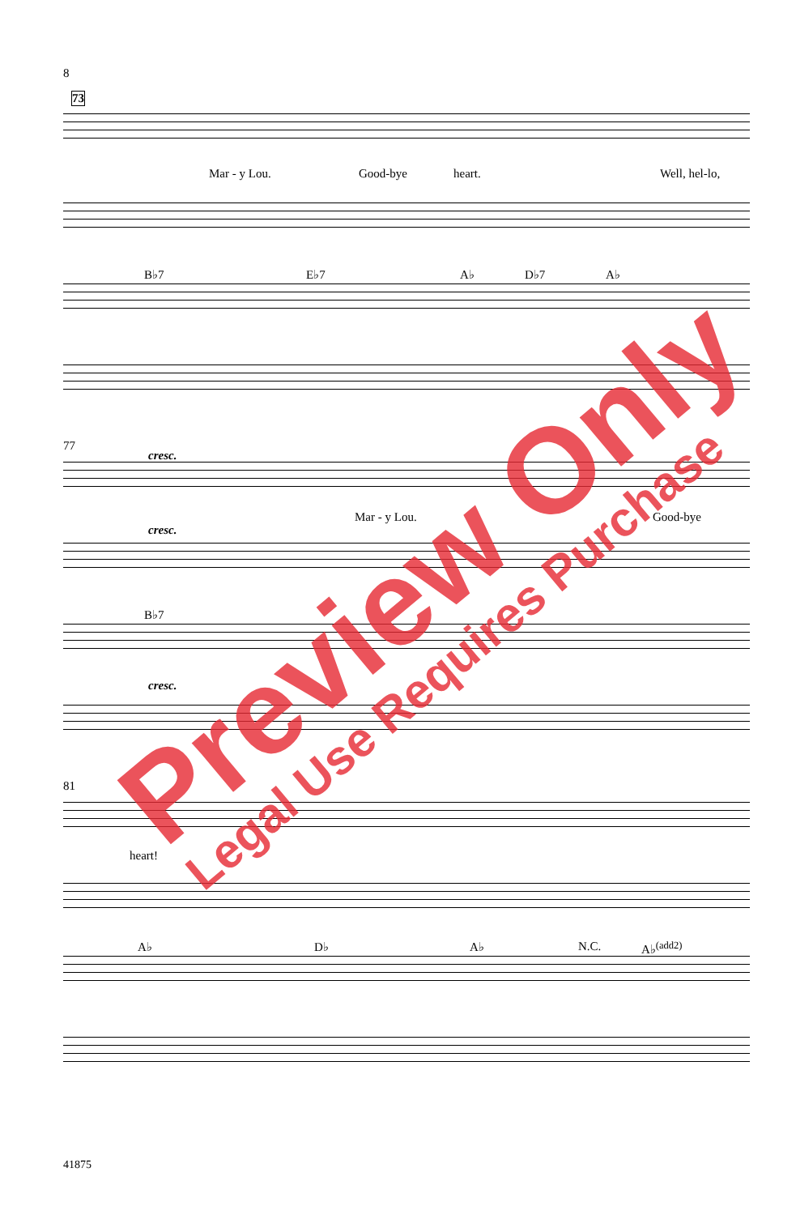8
73
Mar - y Lou. Good-bye heart. Well, hel-lo,
B♭7 E♭7 A♭ D♭7 A♭
77
cresc.
Mar - y Lou. Good-bye
cresc.
B♭7
cresc.
81
heart!
A♭ D♭ A♭ N.C. A♭<sup>(add2)</sup>
41875
Preview Only
Legal Use Requires Purchase